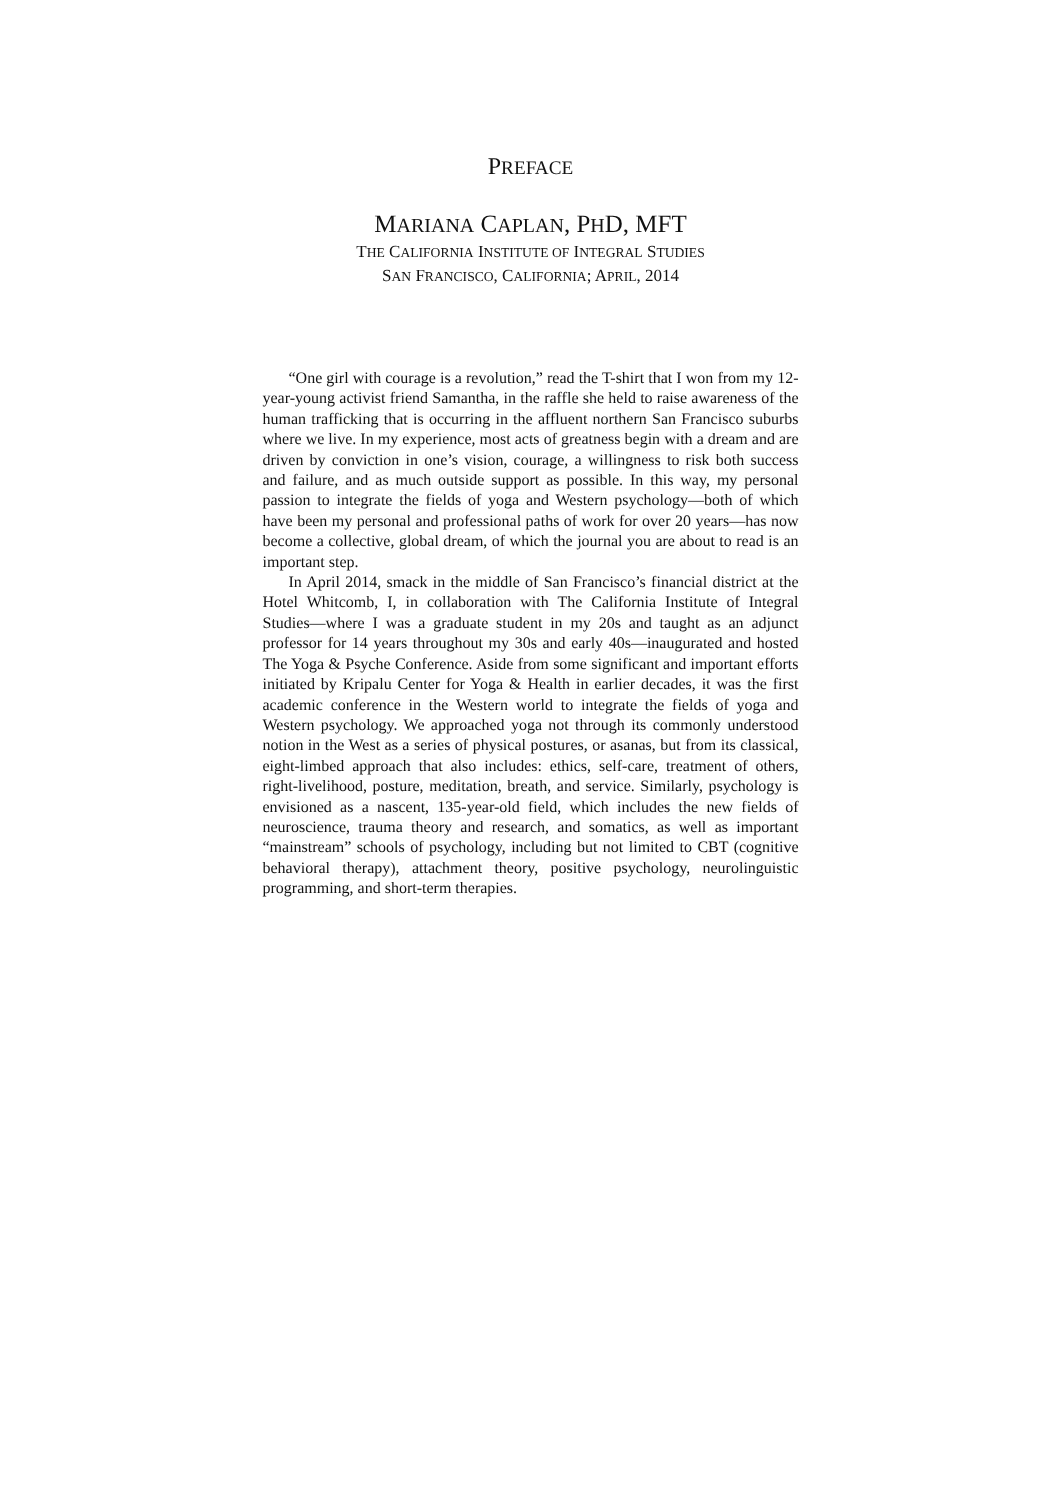PREFACE
MARIANA CAPLAN, PHD, MFT
THE CALIFORNIA INSTITUTE OF INTEGRAL STUDIES
SAN FRANCISCO, CALIFORNIA; APRIL, 2014
“One girl with courage is a revolution,” read the T-shirt that I won from my 12-year-young activist friend Samantha, in the raffle she held to raise awareness of the human trafficking that is occurring in the affluent northern San Francisco suburbs where we live. In my experience, most acts of greatness begin with a dream and are driven by conviction in one’s vision, courage, a willingness to risk both success and failure, and as much outside support as possible. In this way, my personal passion to integrate the fields of yoga and Western psychology—both of which have been my personal and professional paths of work for over 20 years—has now become a collective, global dream, of which the journal you are about to read is an important step.
In April 2014, smack in the middle of San Francisco’s financial district at the Hotel Whitcomb, I, in collaboration with The California Institute of Integral Studies—where I was a graduate student in my 20s and taught as an adjunct professor for 14 years throughout my 30s and early 40s—inaugurated and hosted The Yoga & Psyche Conference. Aside from some significant and important efforts initiated by Kripalu Center for Yoga & Health in earlier decades, it was the first academic conference in the Western world to integrate the fields of yoga and Western psychology. We approached yoga not through its commonly understood notion in the West as a series of physical postures, or asanas, but from its classical, eight-limbed approach that also includes: ethics, self-care, treatment of others, right-livelihood, posture, meditation, breath, and service. Similarly, psychology is envisioned as a nascent, 135-year-old field, which includes the new fields of neuroscience, trauma theory and research, and somatics, as well as important “mainstream” schools of psychology, including but not limited to CBT (cognitive behavioral therapy), attachment theory, positive psychology, neurolinguistic programming, and short-term therapies.